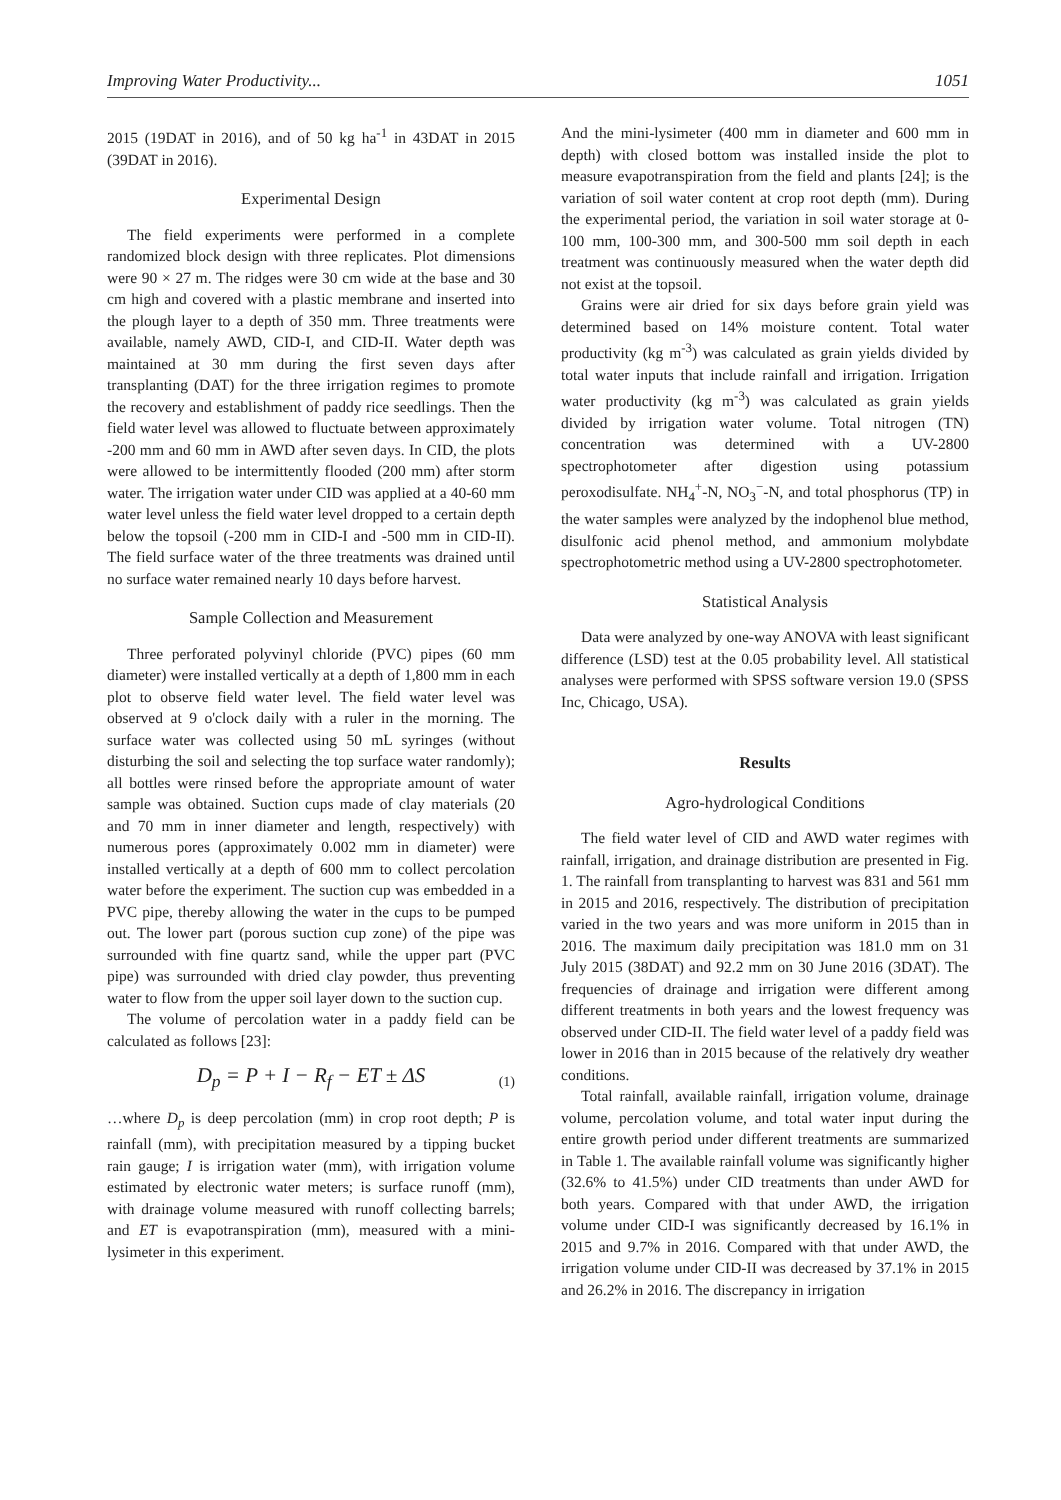Improving Water Productivity... 1051
2015 (19DAT in 2016), and of 50 kg ha<sup>-1</sup> in 43DAT in 2015 (39DAT in 2016).
Experimental Design
The field experiments were performed in a complete randomized block design with three replicates. Plot dimensions were 90 × 27 m. The ridges were 30 cm wide at the base and 30 cm high and covered with a plastic membrane and inserted into the plough layer to a depth of 350 mm. Three treatments were available, namely AWD, CID-I, and CID-II. Water depth was maintained at 30 mm during the first seven days after transplanting (DAT) for the three irrigation regimes to promote the recovery and establishment of paddy rice seedlings. Then the field water level was allowed to fluctuate between approximately -200 mm and 60 mm in AWD after seven days. In CID, the plots were allowed to be intermittently flooded (200 mm) after storm water. The irrigation water under CID was applied at a 40-60 mm water level unless the field water level dropped to a certain depth below the topsoil (-200 mm in CID-I and -500 mm in CID-II). The field surface water of the three treatments was drained until no surface water remained nearly 10 days before harvest.
Sample Collection and Measurement
Three perforated polyvinyl chloride (PVC) pipes (60 mm diameter) were installed vertically at a depth of 1,800 mm in each plot to observe field water level. The field water level was observed at 9 o'clock daily with a ruler in the morning. The surface water was collected using 50 mL syringes (without disturbing the soil and selecting the top surface water randomly); all bottles were rinsed before the appropriate amount of water sample was obtained. Suction cups made of clay materials (20 and 70 mm in inner diameter and length, respectively) with numerous pores (approximately 0.002 mm in diameter) were installed vertically at a depth of 600 mm to collect percolation water before the experiment. The suction cup was embedded in a PVC pipe, thereby allowing the water in the cups to be pumped out. The lower part (porous suction cup zone) of the pipe was surrounded with fine quartz sand, while the upper part (PVC pipe) was surrounded with dried clay powder, thus preventing water to flow from the upper soil layer down to the suction cup.
The volume of percolation water in a paddy field can be calculated as follows [23]:
D<sub>p</sub> = P + I − R<sub>f</sub> − ET ± ΔS (1)
…where D<sub>p</sub> is deep percolation (mm) in crop root depth; P is rainfall (mm), with precipitation measured by a tipping bucket rain gauge; I is irrigation water (mm), with irrigation volume estimated by electronic water meters; is surface runoff (mm), with drainage volume measured with runoff collecting barrels; and ET is evapotranspiration (mm), measured with a mini-lysimeter in this experiment.
And the mini-lysimeter (400 mm in diameter and 600 mm in depth) with closed bottom was installed inside the plot to measure evapotranspiration from the field and plants [24]; is the variation of soil water content at crop root depth (mm). During the experimental period, the variation in soil water storage at 0-100 mm, 100-300 mm, and 300-500 mm soil depth in each treatment was continuously measured when the water depth did not exist at the topsoil.
Grains were air dried for six days before grain yield was determined based on 14% moisture content. Total water productivity (kg m<sup>-3</sup>) was calculated as grain yields divided by total water inputs that include rainfall and irrigation. Irrigation water productivity (kg m<sup>-3</sup>) was calculated as grain yields divided by irrigation water volume. Total nitrogen (TN) concentration was determined with a UV-2800 spectrophotometer after digestion using potassium peroxodisulfate. NH<sub>4</sub><sup>+</sup>-N, NO<sub>3</sub><sup>−</sup>-N, and total phosphorus (TP) in the water samples were analyzed by the indophenol blue method, disulfonic acid phenol method, and ammonium molybdate spectrophotometric method using a UV-2800 spectrophotometer.
Statistical Analysis
Data were analyzed by one-way ANOVA with least significant difference (LSD) test at the 0.05 probability level. All statistical analyses were performed with SPSS software version 19.0 (SPSS Inc, Chicago, USA).
Results
Agro-hydrological Conditions
The field water level of CID and AWD water regimes with rainfall, irrigation, and drainage distribution are presented in Fig. 1. The rainfall from transplanting to harvest was 831 and 561 mm in 2015 and 2016, respectively. The distribution of precipitation varied in the two years and was more uniform in 2015 than in 2016. The maximum daily precipitation was 181.0 mm on 31 July 2015 (38DAT) and 92.2 mm on 30 June 2016 (3DAT). The frequencies of drainage and irrigation were different among different treatments in both years and the lowest frequency was observed under CID-II. The field water level of a paddy field was lower in 2016 than in 2015 because of the relatively dry weather conditions.
Total rainfall, available rainfall, irrigation volume, drainage volume, percolation volume, and total water input during the entire growth period under different treatments are summarized in Table 1. The available rainfall volume was significantly higher (32.6% to 41.5%) under CID treatments than under AWD for both years. Compared with that under AWD, the irrigation volume under CID-I was significantly decreased by 16.1% in 2015 and 9.7% in 2016. Compared with that under AWD, the irrigation volume under CID-II was decreased by 37.1% in 2015 and 26.2% in 2016. The discrepancy in irrigation